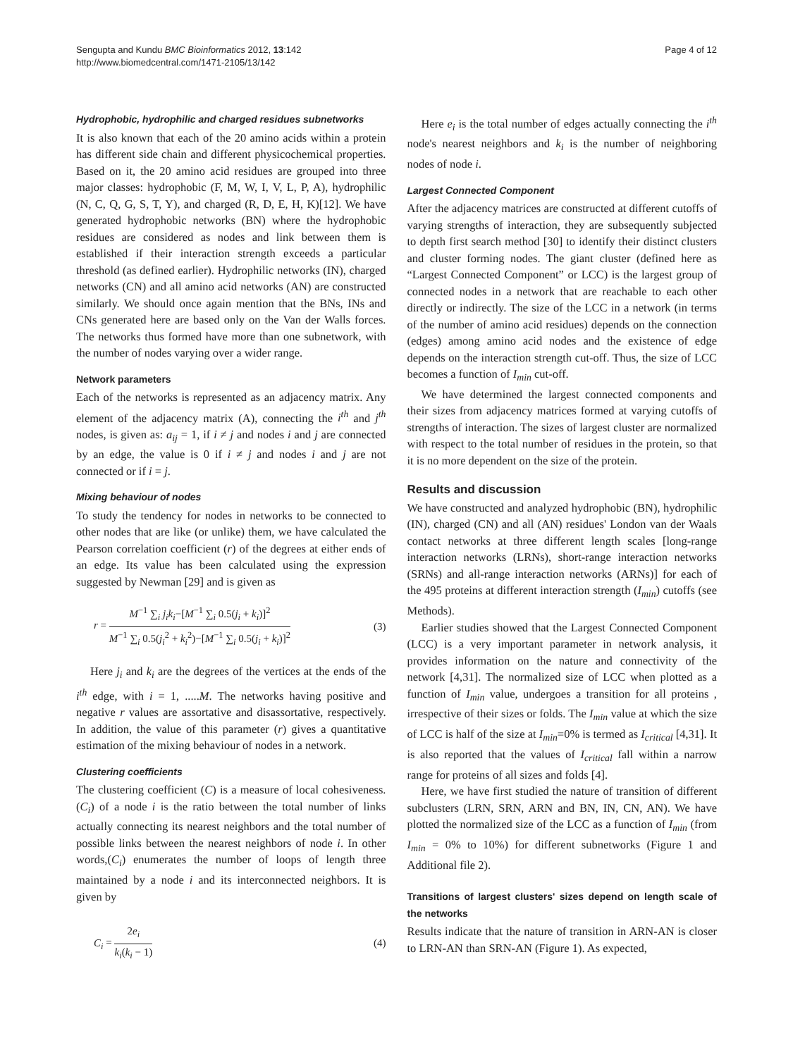Sengupta and Kundu BMC Bioinformatics 2012, 13:142
http://www.biomedcentral.com/1471-2105/13/142
Page 4 of 12
Hydrophobic, hydrophilic and charged residues subnetworks
It is also known that each of the 20 amino acids within a protein has different side chain and different physicochemical properties. Based on it, the 20 amino acid residues are grouped into three major classes: hydrophobic (F, M, W, I, V, L, P, A), hydrophilic (N, C, Q, G, S, T, Y), and charged (R, D, E, H, K)[12]. We have generated hydrophobic networks (BN) where the hydrophobic residues are considered as nodes and link between them is established if their interaction strength exceeds a particular threshold (as defined earlier). Hydrophilic networks (IN), charged networks (CN) and all amino acid networks (AN) are constructed similarly. We should once again mention that the BNs, INs and CNs generated here are based only on the Van der Walls forces. The networks thus formed have more than one subnetwork, with the number of nodes varying over a wider range.
Network parameters
Each of the networks is represented as an adjacency matrix. Any element of the adjacency matrix (A), connecting the i<sup>th</sup> and j<sup>th</sup> nodes, is given as: a<sub>ij</sub> = 1, if i ≠ j and nodes i and j are connected by an edge, the value is 0 if i ≠ j and nodes i and j are not connected or if i = j.
Mixing behaviour of nodes
To study the tendency for nodes in networks to be connected to other nodes that are like (or unlike) them, we have calculated the Pearson correlation coefficient (r) of the degrees at either ends of an edge. Its value has been calculated using the expression suggested by Newman [29] and is given as
r = M<sup>−1</sup> ∑<sub>i</sub> j<sub>i</sub>k<sub>i</sub>−[M<sup>−1</sup> ∑<sub>i</sub> 0.5(j<sub>i</sub> + k<sub>i</sub>)]<sup>2</sup> M<sup>−1</sup> ∑<sub>i</sub> 0.5(j<sub>i</sub><sup>2</sup> + k<sub>i</sub><sup>2</sup>)−[M<sup>−1</sup> ∑<sub>i</sub> 0.5(j<sub>i</sub> + k<sub>i</sub>)]<sup>2</sup>
(3)
Here j<sub>i</sub> and k<sub>i</sub> are the degrees of the vertices at the ends of the i<sup>th</sup> edge, with i = 1, .....M. The networks having positive and negative r values are assortative and disassortative, respectively. In addition, the value of this parameter (r) gives a quantitative estimation of the mixing behaviour of nodes in a network.
Clustering coefficients
The clustering coefficient (C) is a measure of local cohesiveness. (C<sub>i</sub>) of a node i is the ratio between the total number of links actually connecting its nearest neighbors and the total number of possible links between the nearest neighbors of node i. In other words,(C<sub>i</sub>) enumerates the number of loops of length three maintained by a node i and its interconnected neighbors. It is given by
C<sub>i</sub> = 2e<sub>i</sub> k<sub>i</sub>(k<sub>i</sub> − 1) (4)
Here e<sub>i</sub> is the total number of edges actually connecting the i<sup>th</sup> node's nearest neighbors and k<sub>i</sub> is the number of neighboring nodes of node i.
Largest Connected Component
After the adjacency matrices are constructed at different cutoffs of varying strengths of interaction, they are subsequently subjected to depth first search method [30] to identify their distinct clusters and cluster forming nodes. The giant cluster (defined here as “Largest Connected Component” or LCC) is the largest group of connected nodes in a network that are reachable to each other directly or indirectly. The size of the LCC in a network (in terms of the number of amino acid residues) depends on the connection (edges) among amino acid nodes and the existence of edge depends on the interaction strength cut-off. Thus, the size of LCC becomes a function of I<sub>min</sub> cut-off.
We have determined the largest connected components and their sizes from adjacency matrices formed at varying cutoffs of strengths of interaction. The sizes of largest cluster are normalized with respect to the total number of residues in the protein, so that it is no more dependent on the size of the protein.
Results and discussion
We have constructed and analyzed hydrophobic (BN), hydrophilic (IN), charged (CN) and all (AN) residues' London van der Waals contact networks at three different length scales [long-range interaction networks (LRNs), short-range interaction networks (SRNs) and all-range interaction networks (ARNs)] for each of the 495 proteins at different interaction strength (I<sub>min</sub>) cutoffs (see Methods).
Earlier studies showed that the Largest Connected Component (LCC) is a very important parameter in network analysis, it provides information on the nature and connectivity of the network [4,31]. The normalized size of LCC when plotted as a function of I<sub>min</sub> value, undergoes a transition for all proteins , irrespective of their sizes or folds. The I<sub>min</sub> value at which the size of LCC is half of the size at I<sub>min</sub>=0% is termed as I<sub>critical</sub> [4,31]. It is also reported that the values of I<sub>critical</sub> fall within a narrow range for proteins of all sizes and folds [4].
Here, we have first studied the nature of transition of different subclusters (LRN, SRN, ARN and BN, IN, CN, AN). We have plotted the normalized size of the LCC as a function of I<sub>min</sub> (from I<sub>min</sub> = 0% to 10%) for different subnetworks (Figure 1 and Additional file 2).
Transitions of largest clusters' sizes depend on length scale of the networks
Results indicate that the nature of transition in ARN-AN is closer to LRN-AN than SRN-AN (Figure 1). As expected,